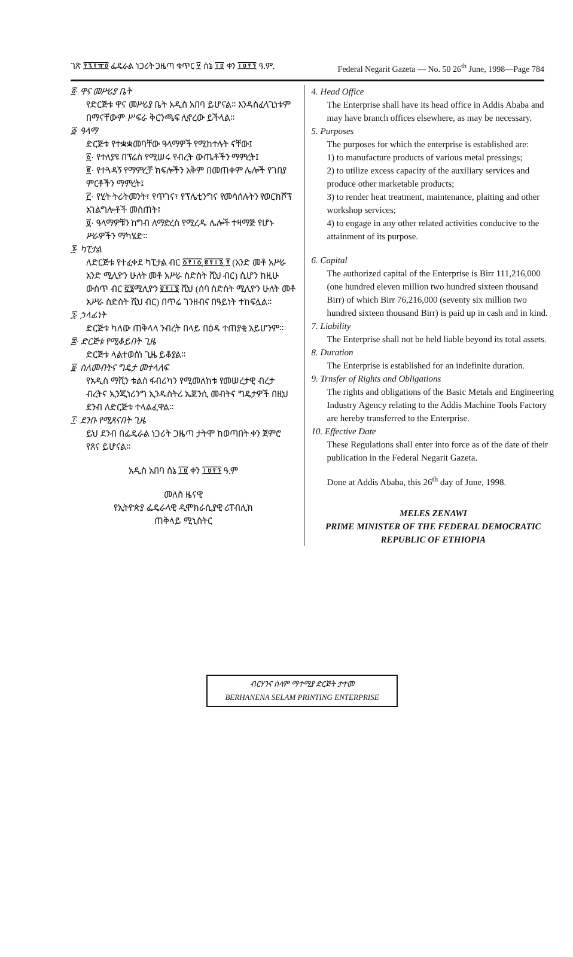ገጽ ፻፯፻፹፬ ፌዴራል ነጋሪት ጋዜጣ ቁጥር ፶ ሰኔ ፲፱ ቀን ፲፱፻፺ ዓ.ም. Federal Negarit Gazeta — No. 50 26<sup>th</sup> June, 1998—Page 784
፬· ዋና መሥሪያ ቤት
የድርጅቱ ዋና መሥሪያ ቤት አዲስ አበባ ይሆናል። እንዳስፈላጊነቱም በማናቸውም ሥፍራ ቅርንጫፍ ሊኖረው ይችላል።
፭· ዓላማ
ድርጅቱ የተቋቋመባቸው ዓላማዎች የሚከተሉት ናቸው፤
፩· የተለያዩ በፕሬስ የሚሠሩ የብረት ውጤቶችን ማምረት፤
፪· የተጓዳኝ የማምረቻ ክፍሎችን አቅም በመጠቀም ሌሎች የገበያ ምርቶችን ማምረት፤
፫· የሂት ትሪትመንት፣ የጥገና፣ የፕሌቲንግና የመሳሰሉትን የወርክሾፕ አገልግሎቶች መስጠት፤
፬· ዓላማዎቹን ከግብ ለማድረስ የሚረዱ ሌሎች ተዛማጅ የሆኑ ሥራዎችን ማካሄድ።
፮· ካፒታል
ለድርጅቱ የተፈቀደ ካፒታል ብር ፩፻፲፩,፪፻፲፮,፻ (አንድ መቶ አሥራ አንድ ሚሊዮን ሁለት መቶ አሥራ ስድስት ሺህ ብር) ሲሆን ከዚሁ ውስጥ ብር ፸፮ሚሊዮን ፪፻፲፮ ሺህ (ሰባ ስድስት ሚሊዮን ሁለት መቶ አሥራ ስድስት ሺህ ብር) በጥሬ ገንዘብና በዓይነት ተከፍሏል።
፯· ኃላፊነት
ድርጅቱ ካለው ጠቅላላ ንብረት በላይ በዕዳ ተጠያቂ አይሆንም።
፰· ድርጅቱ የሚቆይበት ጊዜ
ድርጅቱ ላልተወሰነ ጊዜ ይቆያል።
፱· ስለመብትና ግዴታ መተላለፍ
የአዲስ ማሺን ቱልስ ፋብሪካን የሚመለከቱ የመሠረታዊ ብረታ ብረትና ኢንጂነሪንግ ኢንዱስትሪ ኤጀንሲ መብትና ግዴታዎች በዚህ ደንብ ለድርጅቱ ተላልፈዋል።
፲· ደንቡ የሚጸናበት ጊዜ
ይህ ደንብ በፌዴራል ነጋሪት ጋዜጣ ታትሞ ከወጣበት ቀን ጀምሮ የጸና ይሆናል።
አዲስ አበባ ሰኔ ፲፱ ቀን ፲፱፻፺ ዓ.ም
መለስ ዜናዊ
የኢትዮጵያ ፌዴራላዊ ዲሞክራሲያዊ ሪፐብሊክ
ጠቅላይ ሚኒስትር
4. Head Office
The Enterprise shall have its head office in Addis Ababa and may have branch offices elsewhere, as may be necessary.
5. Purposes
The purposes for which the enterprise is established are:
1) to manufacture products of various metal pressings;
2) to utilize excess capacity of the auxiliary services and produce other marketable products;
3) to render heat treatment, maintenance, plaiting and other workshop services;
4) to engage in any other related activities conducive to the attainment of its purpose.
6. Capital
The authorized capital of the Enterprise is Birr 111,216,000 (one hundred eleven million two hundred sixteen thousand Birr) of which Birr 76,216,000 (seventy six million two hundred sixteen thousand Birr) is paid up in cash and in kind.
7. Liability
The Enterprise shall not be held liable beyond its total assets.
8. Duration
The Enterprise is established for an indefinite duration.
9. Trnsfer of Rights and Obligations
The rights and obligations of the Basic Metals and Engineering Industry Agency relating to the Addis Machine Tools Factory are hereby transferred to the Enterprise.
10. Effective Date
These Regulations shall enter into force as of the date of their publication in the Federal Negarit Gazeta.
Done at Addis Ababa, this 26<sup>th</sup> day of June, 1998.
MELES ZENAWI
PRIME MINISTER OF THE FEDERAL DEMOCRATIC REPUBLIC OF ETHIOPIA
ብርሃንና ሰላም ማተሚያ ድርጅት ታተመ
BERHANENA SELAM PRINTING ENTERPRISE